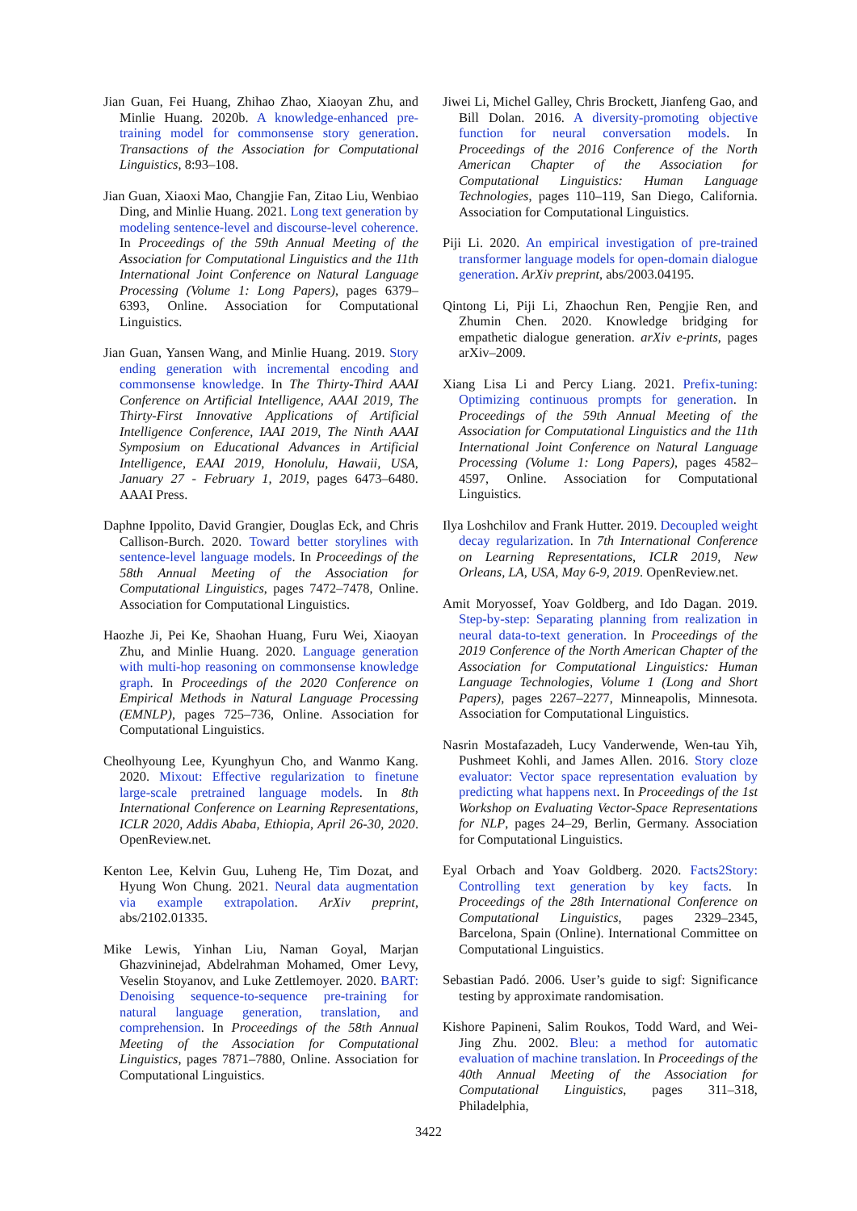Jian Guan, Fei Huang, Zhihao Zhao, Xiaoyan Zhu, and Minlie Huang. 2020b. A knowledge-enhanced pre-training model for commonsense story generation. Transactions of the Association for Computational Linguistics, 8:93–108.
Jian Guan, Xiaoxi Mao, Changjie Fan, Zitao Liu, Wenbiao Ding, and Minlie Huang. 2021. Long text generation by modeling sentence-level and discourse-level coherence. In Proceedings of the 59th Annual Meeting of the Association for Computational Linguistics and the 11th International Joint Conference on Natural Language Processing (Volume 1: Long Papers), pages 6379–6393, Online. Association for Computational Linguistics.
Jian Guan, Yansen Wang, and Minlie Huang. 2019. Story ending generation with incremental encoding and commonsense knowledge. In The Thirty-Third AAAI Conference on Artificial Intelligence, AAAI 2019, The Thirty-First Innovative Applications of Artificial Intelligence Conference, IAAI 2019, The Ninth AAAI Symposium on Educational Advances in Artificial Intelligence, EAAI 2019, Honolulu, Hawaii, USA, January 27 - February 1, 2019, pages 6473–6480. AAAI Press.
Daphne Ippolito, David Grangier, Douglas Eck, and Chris Callison-Burch. 2020. Toward better storylines with sentence-level language models. In Proceedings of the 58th Annual Meeting of the Association for Computational Linguistics, pages 7472–7478, Online. Association for Computational Linguistics.
Haozhe Ji, Pei Ke, Shaohan Huang, Furu Wei, Xiaoyan Zhu, and Minlie Huang. 2020. Language generation with multi-hop reasoning on commonsense knowledge graph. In Proceedings of the 2020 Conference on Empirical Methods in Natural Language Processing (EMNLP), pages 725–736, Online. Association for Computational Linguistics.
Cheolhyoung Lee, Kyunghyun Cho, and Wanmo Kang. 2020. Mixout: Effective regularization to finetune large-scale pretrained language models. In 8th International Conference on Learning Representations, ICLR 2020, Addis Ababa, Ethiopia, April 26-30, 2020. OpenReview.net.
Kenton Lee, Kelvin Guu, Luheng He, Tim Dozat, and Hyung Won Chung. 2021. Neural data augmentation via example extrapolation. ArXiv preprint, abs/2102.01335.
Mike Lewis, Yinhan Liu, Naman Goyal, Marjan Ghazvininejad, Abdelrahman Mohamed, Omer Levy, Veselin Stoyanov, and Luke Zettlemoyer. 2020. BART: Denoising sequence-to-sequence pre-training for natural language generation, translation, and comprehension. In Proceedings of the 58th Annual Meeting of the Association for Computational Linguistics, pages 7871–7880, Online. Association for Computational Linguistics.
Jiwei Li, Michel Galley, Chris Brockett, Jianfeng Gao, and Bill Dolan. 2016. A diversity-promoting objective function for neural conversation models. In Proceedings of the 2016 Conference of the North American Chapter of the Association for Computational Linguistics: Human Language Technologies, pages 110–119, San Diego, California. Association for Computational Linguistics.
Piji Li. 2020. An empirical investigation of pre-trained transformer language models for open-domain dialogue generation. ArXiv preprint, abs/2003.04195.
Qintong Li, Piji Li, Zhaochun Ren, Pengjie Ren, and Zhumin Chen. 2020. Knowledge bridging for empathetic dialogue generation. arXiv e-prints, pages arXiv–2009.
Xiang Lisa Li and Percy Liang. 2021. Prefix-tuning: Optimizing continuous prompts for generation. In Proceedings of the 59th Annual Meeting of the Association for Computational Linguistics and the 11th International Joint Conference on Natural Language Processing (Volume 1: Long Papers), pages 4582–4597, Online. Association for Computational Linguistics.
Ilya Loshchilov and Frank Hutter. 2019. Decoupled weight decay regularization. In 7th International Conference on Learning Representations, ICLR 2019, New Orleans, LA, USA, May 6-9, 2019. OpenReview.net.
Amit Moryossef, Yoav Goldberg, and Ido Dagan. 2019. Step-by-step: Separating planning from realization in neural data-to-text generation. In Proceedings of the 2019 Conference of the North American Chapter of the Association for Computational Linguistics: Human Language Technologies, Volume 1 (Long and Short Papers), pages 2267–2277, Minneapolis, Minnesota. Association for Computational Linguistics.
Nasrin Mostafazadeh, Lucy Vanderwende, Wen-tau Yih, Pushmeet Kohli, and James Allen. 2016. Story cloze evaluator: Vector space representation evaluation by predicting what happens next. In Proceedings of the 1st Workshop on Evaluating Vector-Space Representations for NLP, pages 24–29, Berlin, Germany. Association for Computational Linguistics.
Eyal Orbach and Yoav Goldberg. 2020. Facts2Story: Controlling text generation by key facts. In Proceedings of the 28th International Conference on Computational Linguistics, pages 2329–2345, Barcelona, Spain (Online). International Committee on Computational Linguistics.
Sebastian Padó. 2006. User’s guide to sigf: Significance testing by approximate randomisation.
Kishore Papineni, Salim Roukos, Todd Ward, and Wei-Jing Zhu. 2002. Bleu: a method for automatic evaluation of machine translation. In Proceedings of the 40th Annual Meeting of the Association for Computational Linguistics, pages 311–318, Philadelphia,
3422